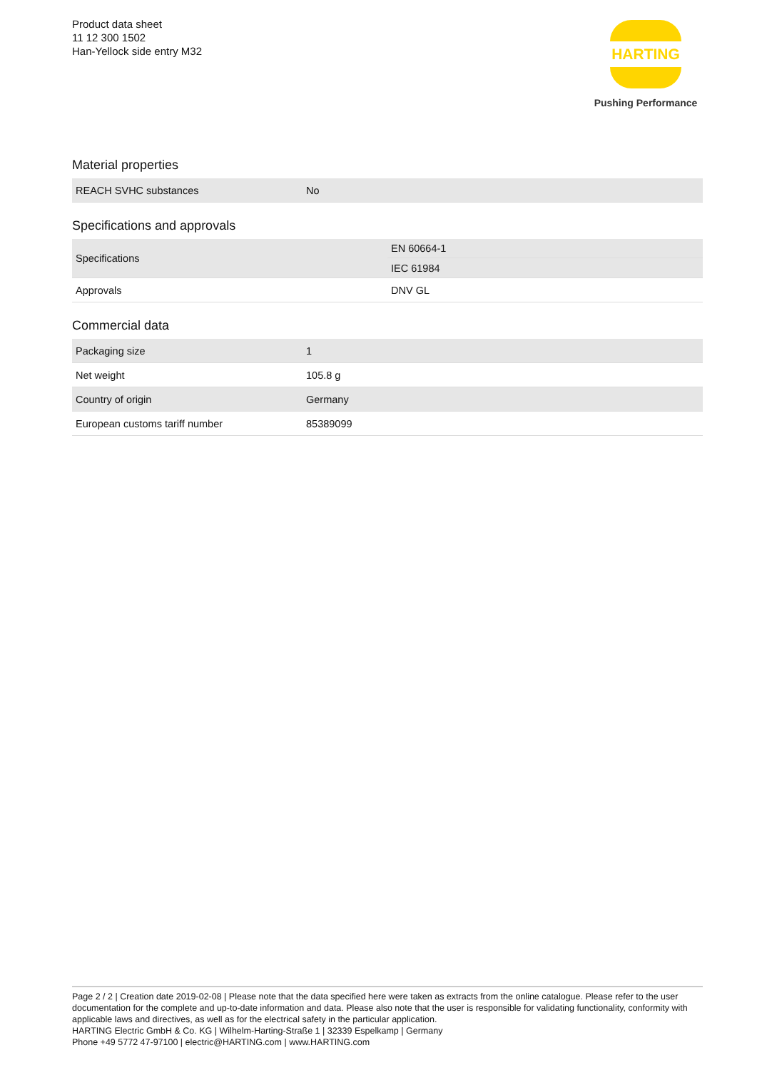Product data sheet
11 12 300 1502
Han-Yellock side entry M32
HARTING
Pushing Performance
Material properties
| REACH SVHC substances | No |
Specifications and approvals
| Specifications | EN 60664-1 |
| | IEC 61984 |
| Approvals | DNV GL |
Commercial data
| Packaging size | 1 |
| Net weight | 105.8 g |
| Country of origin | Germany |
| European customs tariff number | 85389099 |
Page 2 / 2 | Creation date 2019-02-08 | Please note that the data specified here were taken as extracts from the online catalogue. Please refer to the user documentation for the complete and up-to-date information and data. Please also note that the user is responsible for validating functionality, conformity with applicable laws and directives, as well as for the electrical safety in the particular application.
HARTING Electric GmbH & Co. KG | Wilhelm-Harting-Straße 1 | 32339 Espelkamp | Germany
Phone +49 5772 47-97100 | electric@HARTING.com | www.HARTING.com